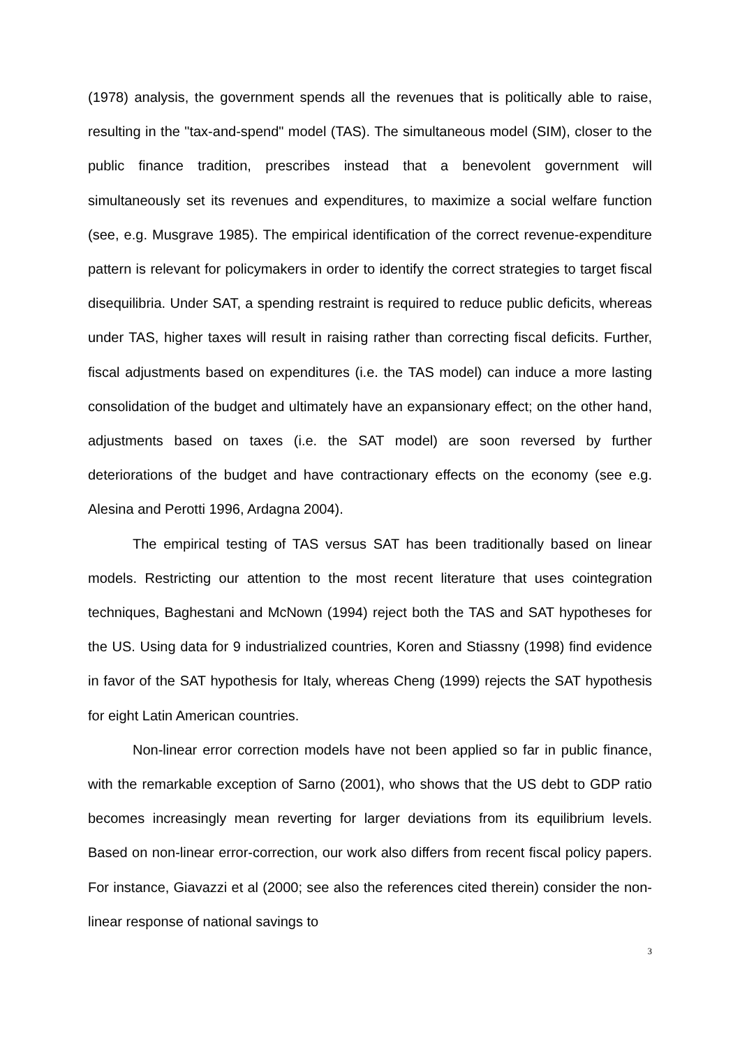(1978) analysis, the government spends all the revenues that is politically able to raise, resulting in the "tax-and-spend" model (TAS). The simultaneous model (SIM), closer to the public finance tradition, prescribes instead that a benevolent government will simultaneously set its revenues and expenditures, to maximize a social welfare function (see, e.g. Musgrave 1985). The empirical identification of the correct revenue-expenditure pattern is relevant for policymakers in order to identify the correct strategies to target fiscal disequilibria. Under SAT, a spending restraint is required to reduce public deficits, whereas under TAS, higher taxes will result in raising rather than correcting fiscal deficits. Further, fiscal adjustments based on expenditures (i.e. the TAS model) can induce a more lasting consolidation of the budget and ultimately have an expansionary effect; on the other hand, adjustments based on taxes (i.e. the SAT model) are soon reversed by further deteriorations of the budget and have contractionary effects on the economy (see e.g. Alesina and Perotti 1996, Ardagna 2004).
The empirical testing of TAS versus SAT has been traditionally based on linear models. Restricting our attention to the most recent literature that uses cointegration techniques, Baghestani and McNown (1994) reject both the TAS and SAT hypotheses for the US. Using data for 9 industrialized countries, Koren and Stiassny (1998) find evidence in favor of the SAT hypothesis for Italy, whereas Cheng (1999) rejects the SAT hypothesis for eight Latin American countries.
Non-linear error correction models have not been applied so far in public finance, with the remarkable exception of Sarno (2001), who shows that the US debt to GDP ratio becomes increasingly mean reverting for larger deviations from its equilibrium levels. Based on non-linear error-correction, our work also differs from recent fiscal policy papers. For instance, Giavazzi et al (2000; see also the references cited therein) consider the non-linear response of national savings to
3